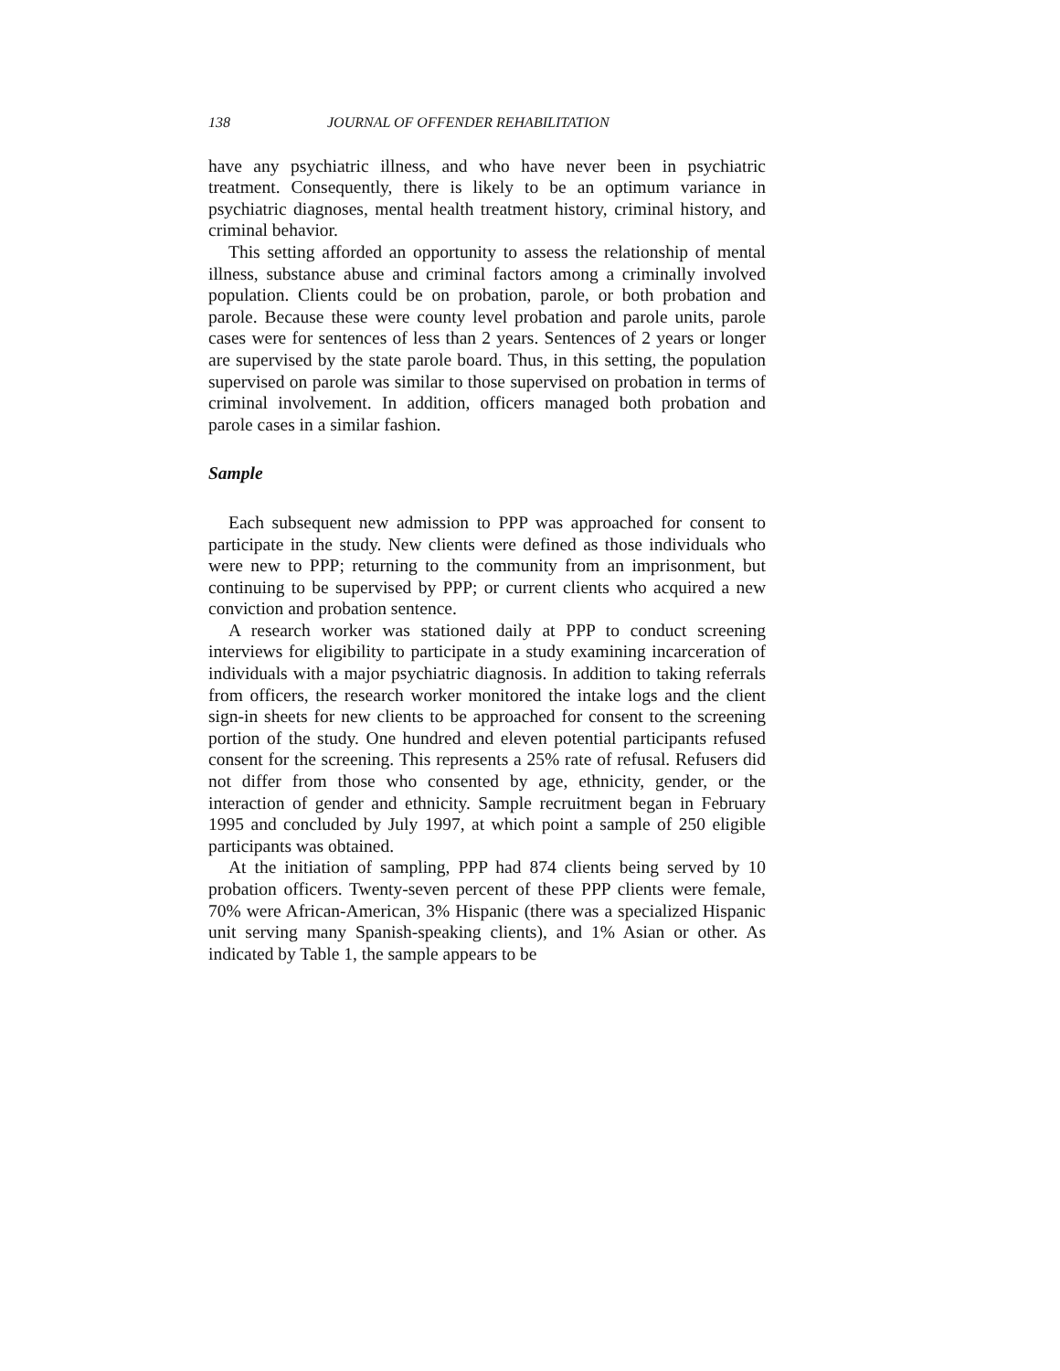138 JOURNAL OF OFFENDER REHABILITATION
have any psychiatric illness, and who have never been in psychiatric treatment. Consequently, there is likely to be an optimum variance in psychiatric diagnoses, mental health treatment history, criminal history, and criminal behavior.
This setting afforded an opportunity to assess the relationship of mental illness, substance abuse and criminal factors among a criminally involved population. Clients could be on probation, parole, or both probation and parole. Because these were county level probation and parole units, parole cases were for sentences of less than 2 years. Sentences of 2 years or longer are supervised by the state parole board. Thus, in this setting, the population supervised on parole was similar to those supervised on probation in terms of criminal involvement. In addition, officers managed both probation and parole cases in a similar fashion.
Sample
Each subsequent new admission to PPP was approached for consent to participate in the study. New clients were defined as those individuals who were new to PPP; returning to the community from an imprisonment, but continuing to be supervised by PPP; or current clients who acquired a new conviction and probation sentence.
A research worker was stationed daily at PPP to conduct screening interviews for eligibility to participate in a study examining incarceration of individuals with a major psychiatric diagnosis. In addition to taking referrals from officers, the research worker monitored the intake logs and the client sign-in sheets for new clients to be approached for consent to the screening portion of the study. One hundred and eleven potential participants refused consent for the screening. This represents a 25% rate of refusal. Refusers did not differ from those who consented by age, ethnicity, gender, or the interaction of gender and ethnicity. Sample recruitment began in February 1995 and concluded by July 1997, at which point a sample of 250 eligible participants was obtained.
At the initiation of sampling, PPP had 874 clients being served by 10 probation officers. Twenty-seven percent of these PPP clients were female, 70% were African-American, 3% Hispanic (there was a specialized Hispanic unit serving many Spanish-speaking clients), and 1% Asian or other. As indicated by Table 1, the sample appears to be